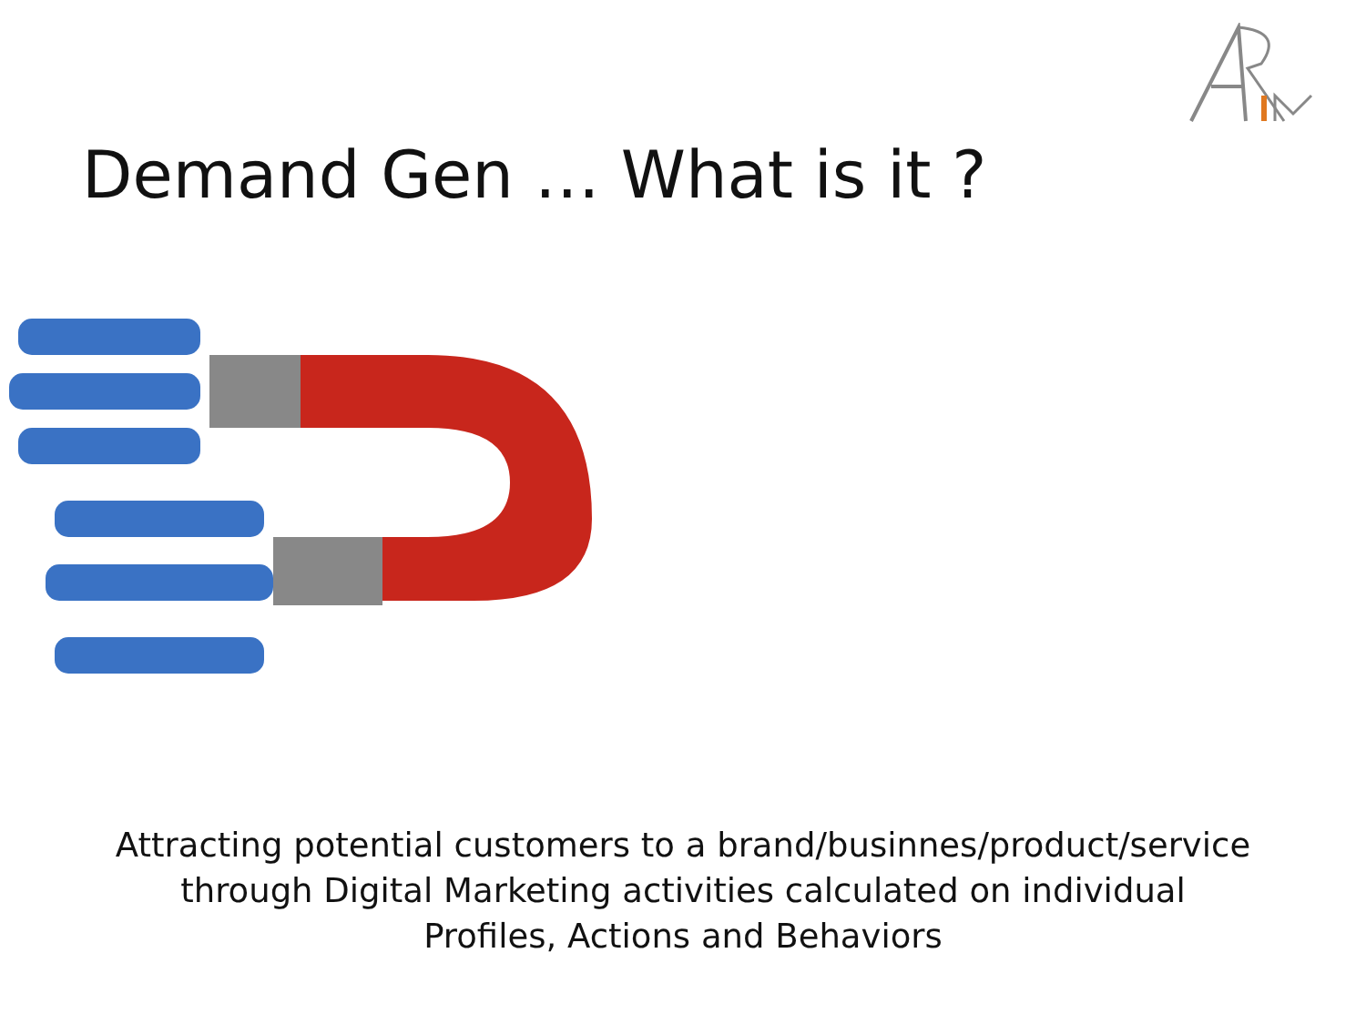Demand Gen … What is it ?
Attracting potential customers to a brand/businnes/product/service
through Digital Marketing activities calculated on individual
Profiles, Actions and Behaviors